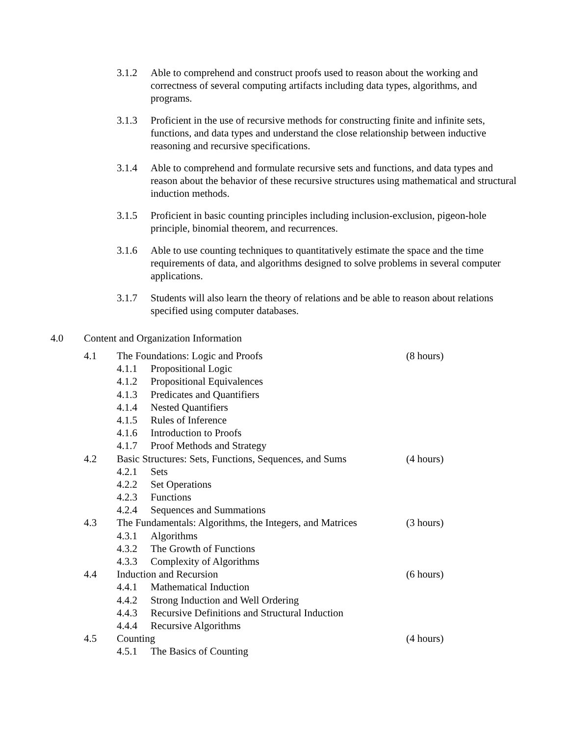3.1.2 Able to comprehend and construct proofs used to reason about the working and correctness of several computing artifacts including data types, algorithms, and programs.
3.1.3 Proficient in the use of recursive methods for constructing finite and infinite sets, functions, and data types and understand the close relationship between inductive reasoning and recursive specifications.
3.1.4 Able to comprehend and formulate recursive sets and functions, and data types and reason about the behavior of these recursive structures using mathematical and structural induction methods.
3.1.5 Proficient in basic counting principles including inclusion-exclusion, pigeon-hole principle, binomial theorem, and recurrences.
3.1.6 Able to use counting techniques to quantitatively estimate the space and the time requirements of data, and algorithms designed to solve problems in several computer applications.
3.1.7 Students will also learn the theory of relations and be able to reason about relations specified using computer databases.
4.0 Content and Organization Information
4.1 The Foundations: Logic and Proofs (8 hours)
4.1.1 Propositional Logic
4.1.2 Propositional Equivalences
4.1.3 Predicates and Quantifiers
4.1.4 Nested Quantifiers
4.1.5 Rules of Inference
4.1.6 Introduction to Proofs
4.1.7 Proof Methods and Strategy
4.2 Basic Structures: Sets, Functions, Sequences, and Sums
(4 hours)
4.2.1 Sets
4.2.2 Set Operations
4.2.3 Functions
4.2.4 Sequences and Summations
4.3 The Fundamentals: Algorithms, the Integers, and Matrices
(3 hours)
4.3.1 Algorithms
4.3.2 The Growth of Functions
4.3.3 Complexity of Algorithms
4.4 Induction and Recursion (6 hours)
4.4.1 Mathematical Induction
4.4.2 Strong Induction and Well Ordering
4.4.3 Recursive Definitions and Structural Induction
4.4.4 Recursive Algorithms
4.5 Counting (4 hours)
4.5.1 The Basics of Counting